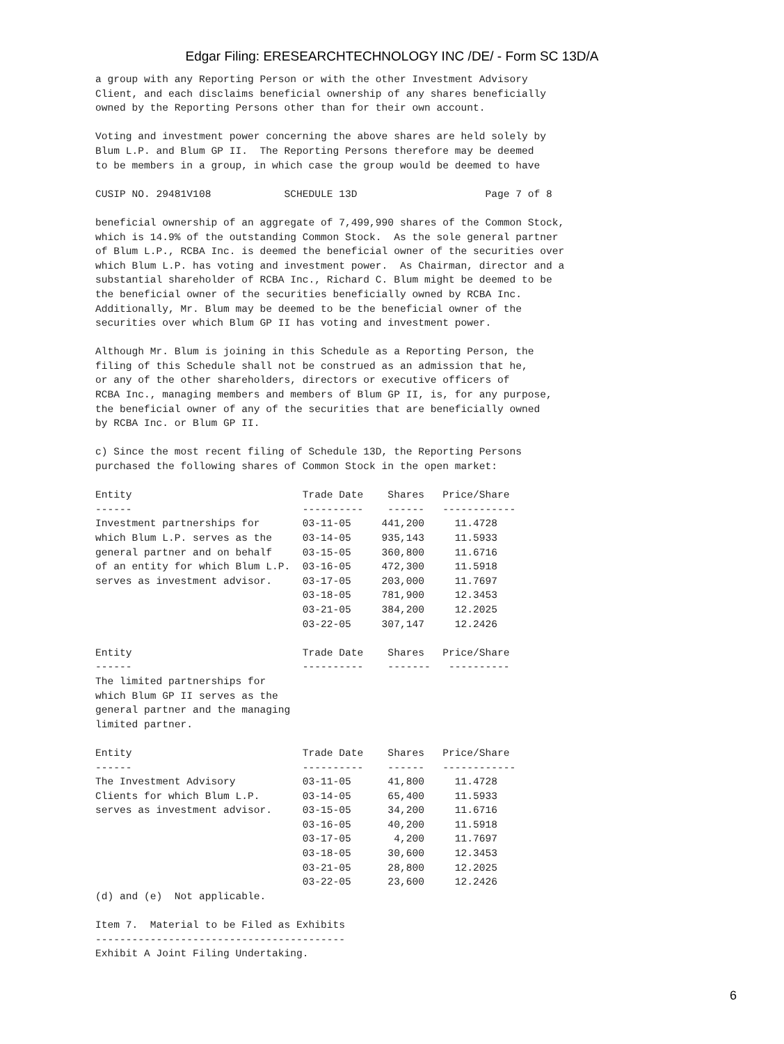Edgar Filing: ERESEARCHTECHNOLOGY INC /DE/ - Form SC 13D/A
a group with any Reporting Person or with the other Investment Advisory
Client, and each disclaims beneficial ownership of any shares beneficially
owned by the Reporting Persons other than for their own account.

Voting and investment power concerning the above shares are held solely by
Blum L.P. and Blum GP II.  The Reporting Persons therefore may be deemed
to be members in a group, in which case the group would be deemed to have

CUSIP NO. 29481V108            SCHEDULE 13D                     Page 7 of 8

beneficial ownership of an aggregate of 7,499,990 shares of the Common Stock,
which is 14.9% of the outstanding Common Stock.  As the sole general partner
of Blum L.P., RCBA Inc. is deemed the beneficial owner of the securities over
which Blum L.P. has voting and investment power.  As Chairman, director and a
substantial shareholder of RCBA Inc., Richard C. Blum might be deemed to be
the beneficial owner of the securities beneficially owned by RCBA Inc.
Additionally, Mr. Blum may be deemed to be the beneficial owner of the
securities over which Blum GP II has voting and investment power.

Although Mr. Blum is joining in this Schedule as a Reporting Person, the
filing of this Schedule shall not be construed as an admission that he,
or any of the other shareholders, directors or executive officers of
RCBA Inc., managing members and members of Blum GP II, is, for any purpose,
the beneficial owner of any of the securities that are beneficially owned
by RCBA Inc. or Blum GP II.

c) Since the most recent filing of Schedule 13D, the Reporting Persons
purchased the following shares of Common Stock in the open market:

Entity                            Trade Date    Shares   Price/Share
------                            ----------    ------   ------------
Investment partnerships for       03-11-05     441,200     11.4728
which Blum L.P. serves as the     03-14-05     935,143     11.5933
general partner and on behalf     03-15-05     360,800     11.6716
of an entity for which Blum L.P.  03-16-05     472,300     11.5918
serves as investment advisor.     03-17-05     203,000     11.7697
                                  03-18-05     781,900     12.3453
                                  03-21-05     384,200     12.2025
                                  03-22-05     307,147     12.2426

Entity                            Trade Date    Shares   Price/Share
------                            ----------    -------   ----------
The limited partnerships for
which Blum GP II serves as the
general partner and the managing
limited partner.

Entity                            Trade Date    Shares   Price/Share
------                            ----------    ------   ------------
The Investment Advisory           03-11-05      41,800     11.4728
Clients for which Blum L.P.       03-14-05      65,400     11.5933
serves as investment advisor.     03-15-05      34,200     11.6716
                                  03-16-05      40,200     11.5918
                                  03-17-05       4,200     11.7697
                                  03-18-05      30,600     12.3453
                                  03-21-05      28,800     12.2025
                                  03-22-05      23,600     12.2426
(d) and (e)  Not applicable.

Item 7.  Material to be Filed as Exhibits
-----------------------------------------
Exhibit A Joint Filing Undertaking.
6